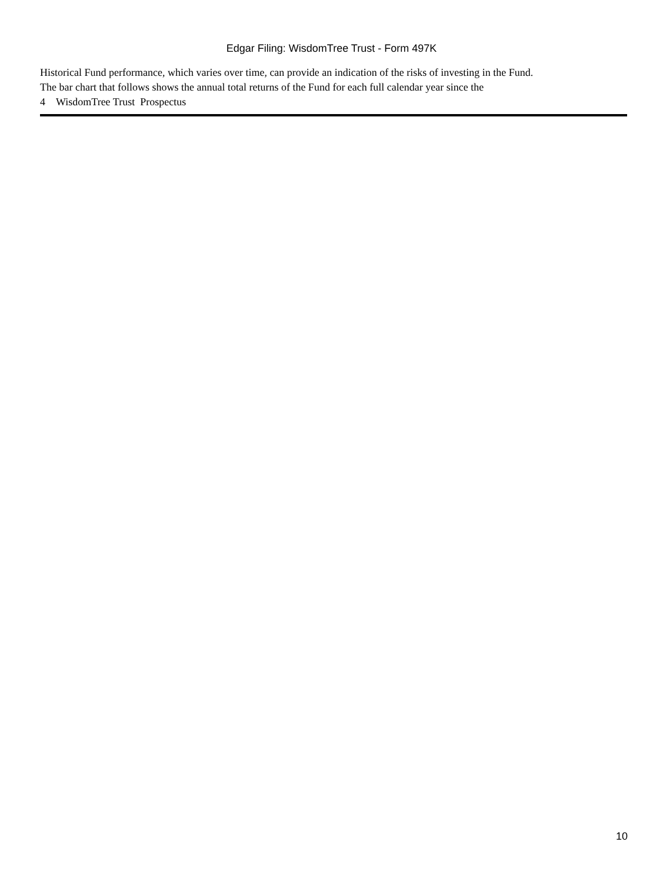Edgar Filing: WisdomTree Trust - Form 497K
Historical Fund performance, which varies over time, can provide an indication of the risks of investing in the Fund.
The bar chart that follows shows the annual total returns of the Fund for each full calendar year since the
4 WisdomTree Trust Prospectus
10